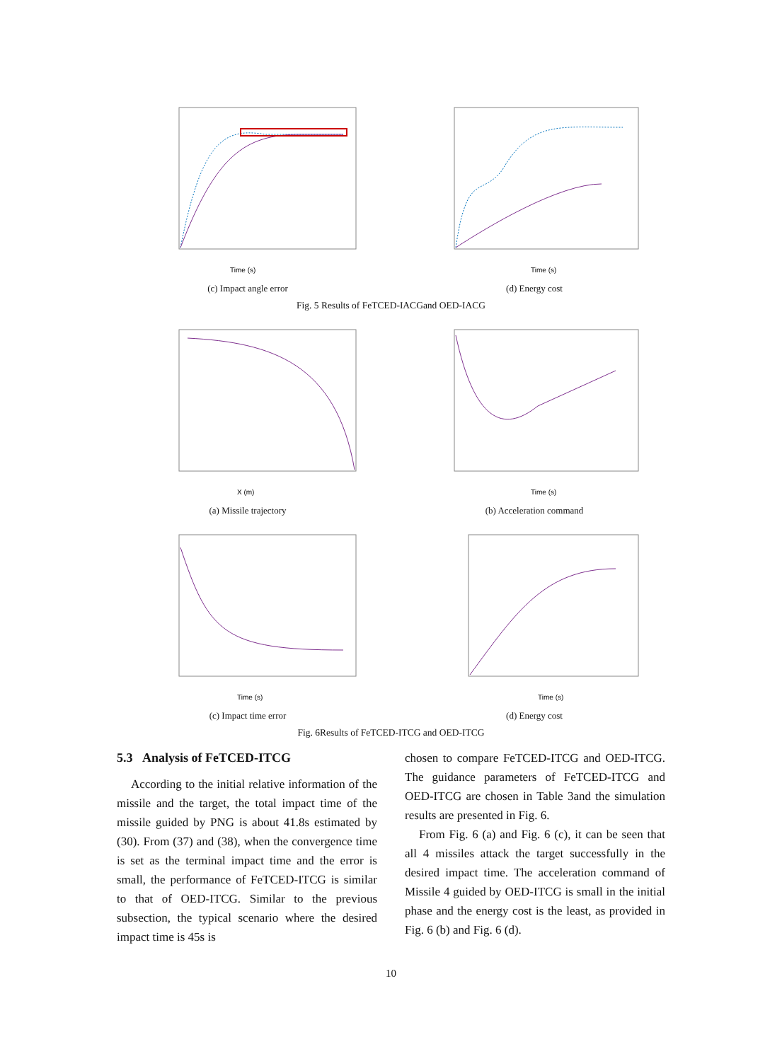Time (s)
(c) Impact angle error
Time (s)
(d) Energy cost
Fig. 5 Results of FeTCED-IACGand OED-IACG
X (m)
(a) Missile trajectory
Time (s)
(b) Acceleration command
Time (s)
(c) Impact time error
Time (s)
(d) Energy cost
Fig. 6Results of FeTCED-ITCG and OED-ITCG
5.3 Analysis of FeTCED-ITCG
According to the initial relative information of the missile and the target, the total impact time of the missile guided by PNG is about 41.8s estimated by (30). From (37) and (38), when the convergence time is set as the terminal impact time and the error is small, the performance of FeTCED-ITCG is similar to that of OED-ITCG. Similar to the previous subsection, the typical scenario where the desired impact time is 45s is
chosen to compare FeTCED-ITCG and OED-ITCG. The guidance parameters of FeTCED-ITCG and OED-ITCG are chosen in Table 3and the simulation results are presented in Fig. 6.
From Fig. 6 (a) and Fig. 6 (c), it can be seen that all 4 missiles attack the target successfully in the desired impact time. The acceleration command of Missile 4 guided by OED-ITCG is small in the initial phase and the energy cost is the least, as provided in Fig. 6 (b) and Fig. 6 (d).
10